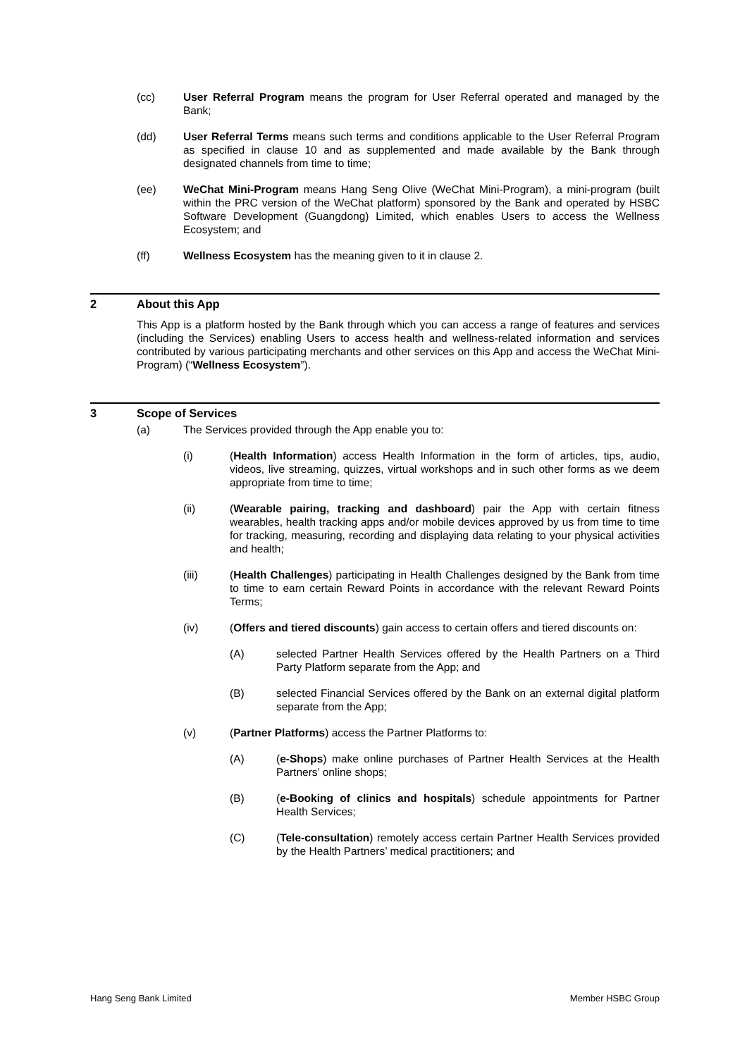(cc) User Referral Program means the program for User Referral operated and managed by the Bank;
(dd) User Referral Terms means such terms and conditions applicable to the User Referral Program as specified in clause 10 and as supplemented and made available by the Bank through designated channels from time to time;
(ee) WeChat Mini-Program means Hang Seng Olive (WeChat Mini-Program), a mini-program (built within the PRC version of the WeChat platform) sponsored by the Bank and operated by HSBC Software Development (Guangdong) Limited, which enables Users to access the Wellness Ecosystem; and
(ff) Wellness Ecosystem has the meaning given to it in clause 2.
2 About this App
This App is a platform hosted by the Bank through which you can access a range of features and services (including the Services) enabling Users to access health and wellness-related information and services contributed by various participating merchants and other services on this App and access the WeChat Mini-Program) (“Wellness Ecosystem”).
3 Scope of Services
(a) The Services provided through the App enable you to:
(i) (Health Information) access Health Information in the form of articles, tips, audio, videos, live streaming, quizzes, virtual workshops and in such other forms as we deem appropriate from time to time;
(ii) (Wearable pairing, tracking and dashboard) pair the App with certain fitness wearables, health tracking apps and/or mobile devices approved by us from time to time for tracking, measuring, recording and displaying data relating to your physical activities and health;
(iii) (Health Challenges) participating in Health Challenges designed by the Bank from time to time to earn certain Reward Points in accordance with the relevant Reward Points Terms;
(iv) (Offers and tiered discounts) gain access to certain offers and tiered discounts on:
(A) selected Partner Health Services offered by the Health Partners on a Third Party Platform separate from the App; and
(B) selected Financial Services offered by the Bank on an external digital platform separate from the App;
(v) (Partner Platforms) access the Partner Platforms to:
(A) (e-Shops) make online purchases of Partner Health Services at the Health Partners’ online shops;
(B) (e-Booking of clinics and hospitals) schedule appointments for Partner Health Services;
(C) (Tele-consultation) remotely access certain Partner Health Services provided by the Health Partners’ medical practitioners; and
Hang Seng Bank Limited Member HSBC Group